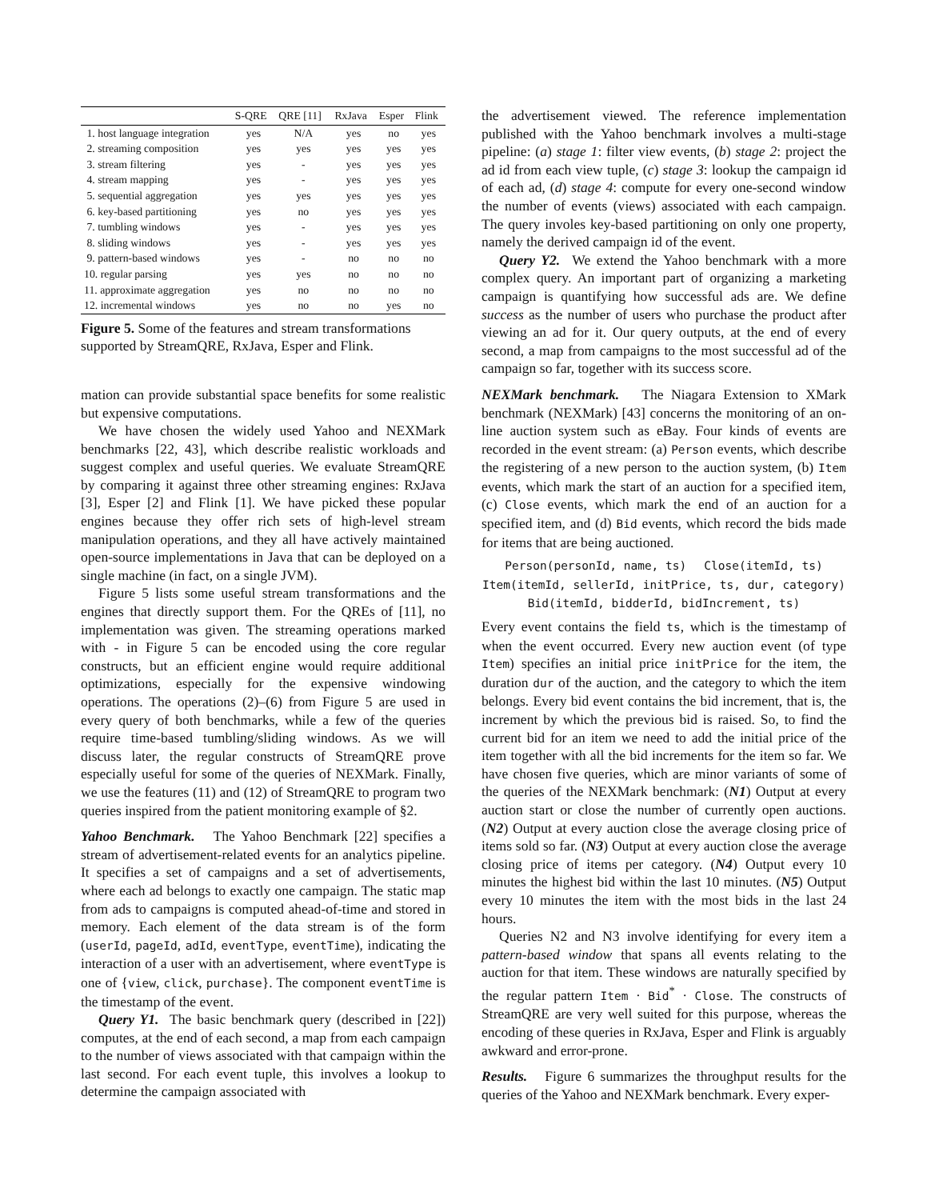| | S-QRE | QRE [11] | RxJava | Esper | Flink |
| --- | --- | --- | --- | --- | --- |
| 1. host language integration | yes | N/A | yes | no | yes |
| 2. streaming composition | yes | yes | yes | yes | yes |
| 3. stream filtering | yes | - | yes | yes | yes |
| 4. stream mapping | yes | - | yes | yes | yes |
| 5. sequential aggregation | yes | yes | yes | yes | yes |
| 6. key-based partitioning | yes | no | yes | yes | yes |
| 7. tumbling windows | yes | - | yes | yes | yes |
| 8. sliding windows | yes | - | yes | yes | yes |
| 9. pattern-based windows | yes | - | no | no | no |
| 10. regular parsing | yes | yes | no | no | no |
| 11. approximate aggregation | yes | no | no | no | no |
| 12. incremental windows | yes | no | no | yes | no |
Figure 5. Some of the features and stream transformations supported by StreamQRE, RxJava, Esper and Flink.
mation can provide substantial space benefits for some realistic but expensive computations.
We have chosen the widely used Yahoo and NEXMark benchmarks [22, 43], which describe realistic workloads and suggest complex and useful queries. We evaluate StreamQRE by comparing it against three other streaming engines: RxJava [3], Esper [2] and Flink [1]. We have picked these popular engines because they offer rich sets of high-level stream manipulation operations, and they all have actively maintained open-source implementations in Java that can be deployed on a single machine (in fact, on a single JVM).
Figure 5 lists some useful stream transformations and the engines that directly support them. For the QREs of [11], no implementation was given. The streaming operations marked with - in Figure 5 can be encoded using the core regular constructs, but an efficient engine would require additional optimizations, especially for the expensive windowing operations. The operations (2)–(6) from Figure 5 are used in every query of both benchmarks, while a few of the queries require time-based tumbling/sliding windows. As we will discuss later, the regular constructs of StreamQRE prove especially useful for some of the queries of NEXMark. Finally, we use the features (11) and (12) of StreamQRE to program two queries inspired from the patient monitoring example of §2.
Yahoo Benchmark. The Yahoo Benchmark [22] specifies a stream of advertisement-related events for an analytics pipeline. It specifies a set of campaigns and a set of advertisements, where each ad belongs to exactly one campaign. The static map from ads to campaigns is computed ahead-of-time and stored in memory. Each element of the data stream is of the form (userId, pageId, adId, eventType, eventTime), indicating the interaction of a user with an advertisement, where eventType is one of {view, click, purchase}. The component eventTime is the timestamp of the event.
Query Y1. The basic benchmark query (described in [22]) computes, at the end of each second, a map from each campaign to the number of views associated with that campaign within the last second. For each event tuple, this involves a lookup to determine the campaign associated with
the advertisement viewed. The reference implementation published with the Yahoo benchmark involves a multi-stage pipeline: (a) stage 1: filter view events, (b) stage 2: project the ad id from each view tuple, (c) stage 3: lookup the campaign id of each ad, (d) stage 4: compute for every one-second window the number of events (views) associated with each campaign. The query involes key-based partitioning on only one property, namely the derived campaign id of the event.
Query Y2. We extend the Yahoo benchmark with a more complex query. An important part of organizing a marketing campaign is quantifying how successful ads are. We define success as the number of users who purchase the product after viewing an ad for it. Our query outputs, at the end of every second, a map from campaigns to the most successful ad of the campaign so far, together with its success score.
NEXMark benchmark. The Niagara Extension to XMark benchmark (NEXMark) [43] concerns the monitoring of an on-line auction system such as eBay. Four kinds of events are recorded in the event stream: (a) Person events, which describe the registering of a new person to the auction system, (b) Item events, which mark the start of an auction for a specified item, (c) Close events, which mark the end of an auction for a specified item, and (d) Bid events, which record the bids made for items that are being auctioned.
Person(personId, name, ts) Close(itemId, ts)
Item(itemId, sellerId, initPrice, ts, dur, category)
Bid(itemId, bidderId, bidIncrement, ts)
Every event contains the field ts, which is the timestamp of when the event occurred. Every new auction event (of type Item) specifies an initial price initPrice for the item, the duration dur of the auction, and the category to which the item belongs. Every bid event contains the bid increment, that is, the increment by which the previous bid is raised. So, to find the current bid for an item we need to add the initial price of the item together with all the bid increments for the item so far. We have chosen five queries, which are minor variants of some of the queries of the NEXMark benchmark: (N1) Output at every auction start or close the number of currently open auctions. (N2) Output at every auction close the average closing price of items sold so far. (N3) Output at every auction close the average closing price of items per category. (N4) Output every 10 minutes the highest bid within the last 10 minutes. (N5) Output every 10 minutes the item with the most bids in the last 24 hours.
Queries N2 and N3 involve identifying for every item a pattern-based window that spans all events relating to the auction for that item. These windows are naturally specified by the regular pattern Item · Bid<sup>*</sup> · Close. The constructs of StreamQRE are very well suited for this purpose, whereas the encoding of these queries in RxJava, Esper and Flink is arguably awkward and error-prone.
Results. Figure 6 summarizes the throughput results for the queries of the Yahoo and NEXMark benchmark. Every exper-